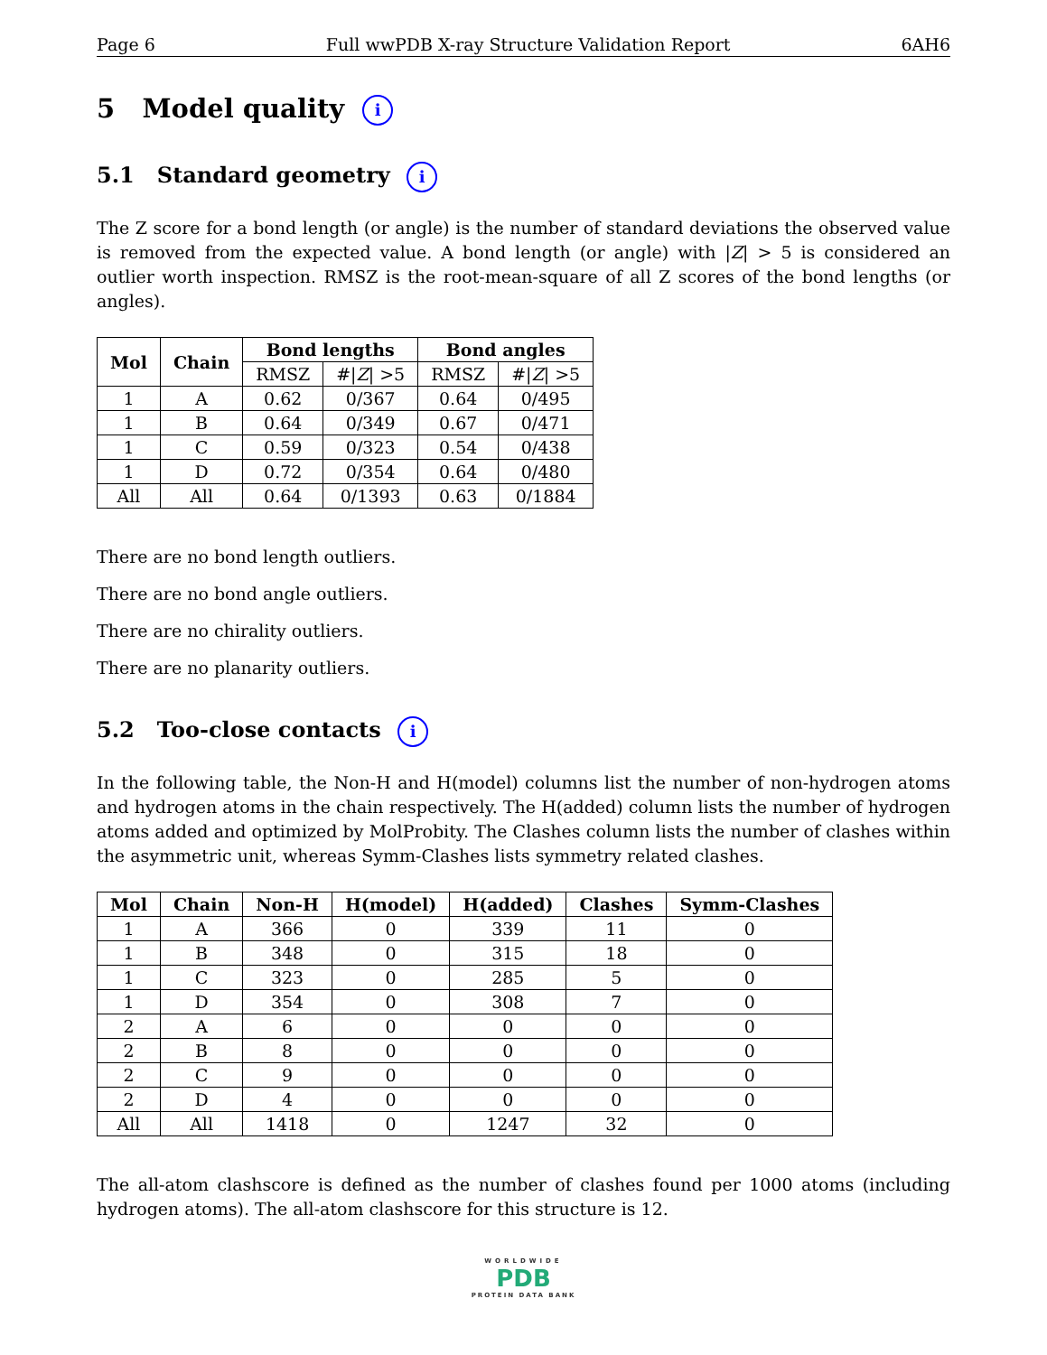Page 6 Full wwPDB X-ray Structure Validation Report 6AH6
5 Model quality i
5.1 Standard geometry i
The Z score for a bond length (or angle) is the number of standard deviations the observed value is removed from the expected value. A bond length (or angle) with |Z| > 5 is considered an outlier worth inspection. RMSZ is the root-mean-square of all Z scores of the bond lengths (or angles).
| Mol | Chain | Bond lengths | | Bond angles | |
| --- | --- | --- | --- | --- | --- |
| | | RMSZ | #/ Z / >5 | RMSZ | #/ Z / >5 |
| 1 | A | 0.62 | 0/367 | 0.64 | 0/495 |
| 1 | B | 0.64 | 0/349 | 0.67 | 0/471 |
| 1 | C | 0.59 | 0/323 | 0.54 | 0/438 |
| 1 | D | 0.72 | 0/354 | 0.64 | 0/480 |
| All | All | 0.64 | 0/1393 | 0.63 | 0/1884 |
There are no bond length outliers.
There are no bond angle outliers.
There are no chirality outliers.
There are no planarity outliers.
5.2 Too-close contacts i
In the following table, the Non-H and H(model) columns list the number of non-hydrogen atoms and hydrogen atoms in the chain respectively. The H(added) column lists the number of hydrogen atoms added and optimized by MolProbity. The Clashes column lists the number of clashes within the asymmetric unit, whereas Symm-Clashes lists symmetry related clashes.
| Mol | Chain | Non-H | H(model) | H(added) | Clashes | Symm-Clashes |
| --- | --- | --- | --- | --- | --- | --- |
| 1 | A | 366 | 0 | 339 | 11 | 0 |
| 1 | B | 348 | 0 | 315 | 18 | 0 |
| 1 | C | 323 | 0 | 285 | 5 | 0 |
| 1 | D | 354 | 0 | 308 | 7 | 0 |
| 2 | A | 6 | 0 | 0 | 0 | 0 |
| 2 | B | 8 | 0 | 0 | 0 | 0 |
| 2 | C | 9 | 0 | 0 | 0 | 0 |
| 2 | D | 4 | 0 | 0 | 0 | 0 |
| All | All | 1418 | 0 | 1247 | 32 | 0 |
The all-atom clashscore is defined as the number of clashes found per 1000 atoms (including hydrogen atoms). The all-atom clashscore for this structure is 12.
WORLDWIDE
PDB
PROTEIN DATA BANK